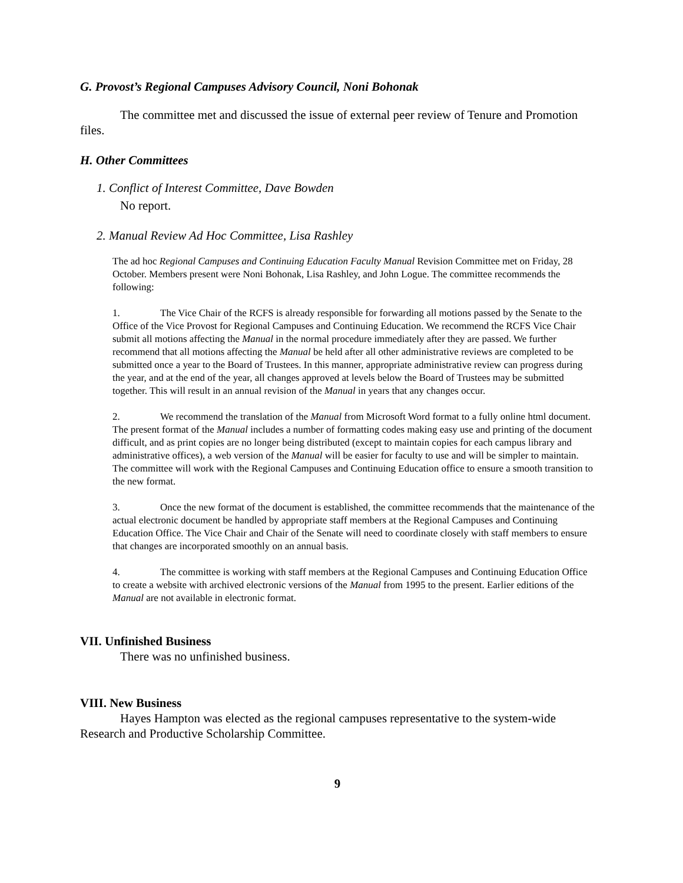G. Provost’s Regional Campuses Advisory Council, Noni Bohonak
The committee met and discussed the issue of external peer review of Tenure and Promotion files.
H. Other Committees
1. Conflict of Interest Committee, Dave Bowden
No report.
2. Manual Review Ad Hoc Committee, Lisa Rashley
The ad hoc Regional Campuses and Continuing Education Faculty Manual Revision Committee met on Friday, 28 October. Members present were Noni Bohonak, Lisa Rashley, and John Logue. The committee recommends the following:
1. The Vice Chair of the RCFS is already responsible for forwarding all motions passed by the Senate to the Office of the Vice Provost for Regional Campuses and Continuing Education. We recommend the RCFS Vice Chair submit all motions affecting the Manual in the normal procedure immediately after they are passed. We further recommend that all motions affecting the Manual be held after all other administrative reviews are completed to be submitted once a year to the Board of Trustees. In this manner, appropriate administrative review can progress during the year, and at the end of the year, all changes approved at levels below the Board of Trustees may be submitted together. This will result in an annual revision of the Manual in years that any changes occur.
2. We recommend the translation of the Manual from Microsoft Word format to a fully online html document. The present format of the Manual includes a number of formatting codes making easy use and printing of the document difficult, and as print copies are no longer being distributed (except to maintain copies for each campus library and administrative offices), a web version of the Manual will be easier for faculty to use and will be simpler to maintain. The committee will work with the Regional Campuses and Continuing Education office to ensure a smooth transition to the new format.
3. Once the new format of the document is established, the committee recommends that the maintenance of the actual electronic document be handled by appropriate staff members at the Regional Campuses and Continuing Education Office. The Vice Chair and Chair of the Senate will need to coordinate closely with staff members to ensure that changes are incorporated smoothly on an annual basis.
4. The committee is working with staff members at the Regional Campuses and Continuing Education Office to create a website with archived electronic versions of the Manual from 1995 to the present. Earlier editions of the Manual are not available in electronic format.
VII. Unfinished Business
There was no unfinished business.
VIII. New Business
Hayes Hampton was elected as the regional campuses representative to the system-wide Research and Productive Scholarship Committee.
9